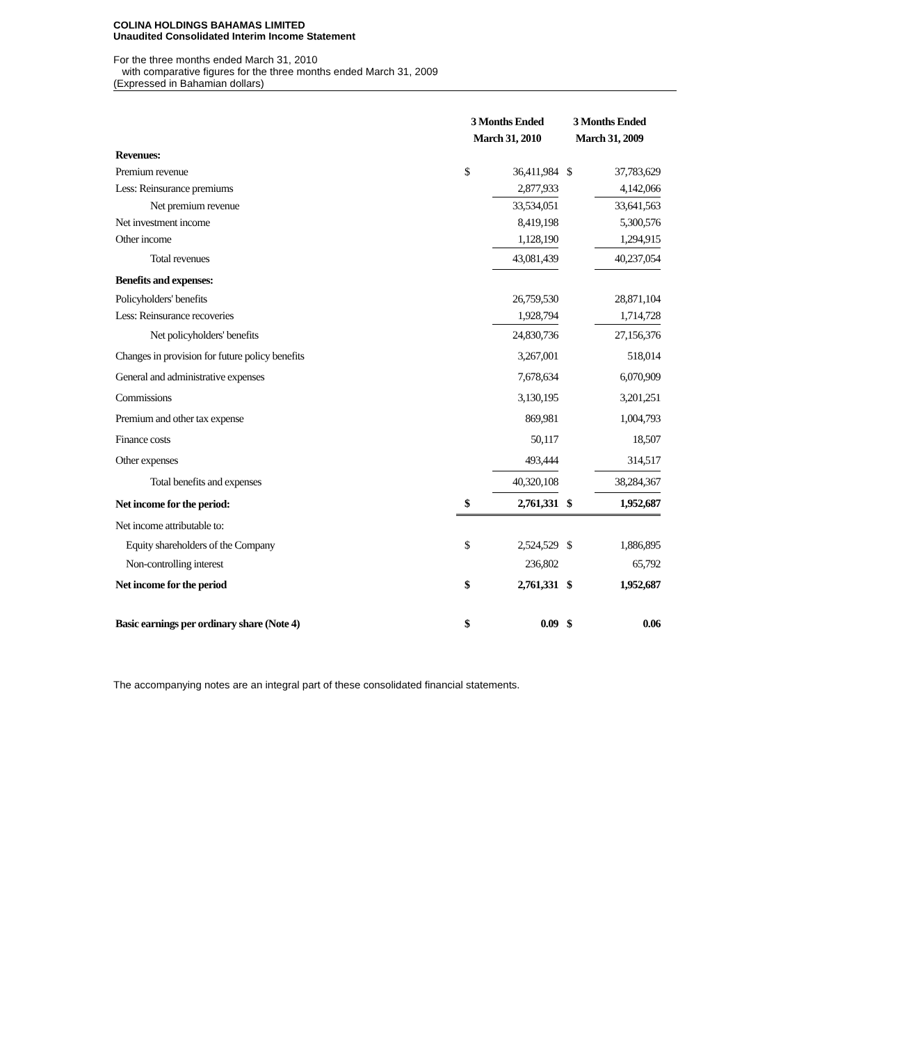COLINA HOLDINGS BAHAMAS LIMITED
Unaudited Consolidated Interim Income Statement
For the three months ended March 31, 2010
with comparative figures for the three months ended March 31, 2009
(Expressed in Bahamian dollars)
| | 3 Months Ended March 31, 2010 | | 3 Months Ended March 31, 2009 | |
| --- | --- | --- | --- | --- |
| Revenues: | | | | |
| Premium revenue | $ | 36,411,984 | $ | 37,783,629 |
| Less: Reinsurance premiums | | 2,877,933 | | 4,142,066 |
| Net premium revenue | | 33,534,051 | | 33,641,563 |
| Net investment income | | 8,419,198 | | 5,300,576 |
| Other income | | 1,128,190 | | 1,294,915 |
| Total revenues | | 43,081,439 | | 40,237,054 |
| Benefits and expenses: | | | | |
| Policyholders' benefits | | 26,759,530 | | 28,871,104 |
| Less: Reinsurance recoveries | | 1,928,794 | | 1,714,728 |
| Net policyholders' benefits | | 24,830,736 | | 27,156,376 |
| Changes in provision for future policy benefits | | 3,267,001 | | 518,014 |
| General and administrative expenses | | 7,678,634 | | 6,070,909 |
| Commissions | | 3,130,195 | | 3,201,251 |
| Premium and other tax expense | | 869,981 | | 1,004,793 |
| Finance costs | | 50,117 | | 18,507 |
| Other expenses | | 493,444 | | 314,517 |
| Total benefits and expenses | | 40,320,108 | | 38,284,367 |
| Net income for the period: | $ | 2,761,331 | $ | 1,952,687 |
| Net income attributable to: | | | | |
| Equity shareholders of the Company | $ | 2,524,529 | $ | 1,886,895 |
| Non-controlling interest | | 236,802 | | 65,792 |
| Net income for the period | $ | 2,761,331 | $ | 1,952,687 |
| Basic earnings per ordinary share (Note 4) | $ | 0.09 | $ | 0.06 |
The accompanying notes are an integral part of these consolidated financial statements.